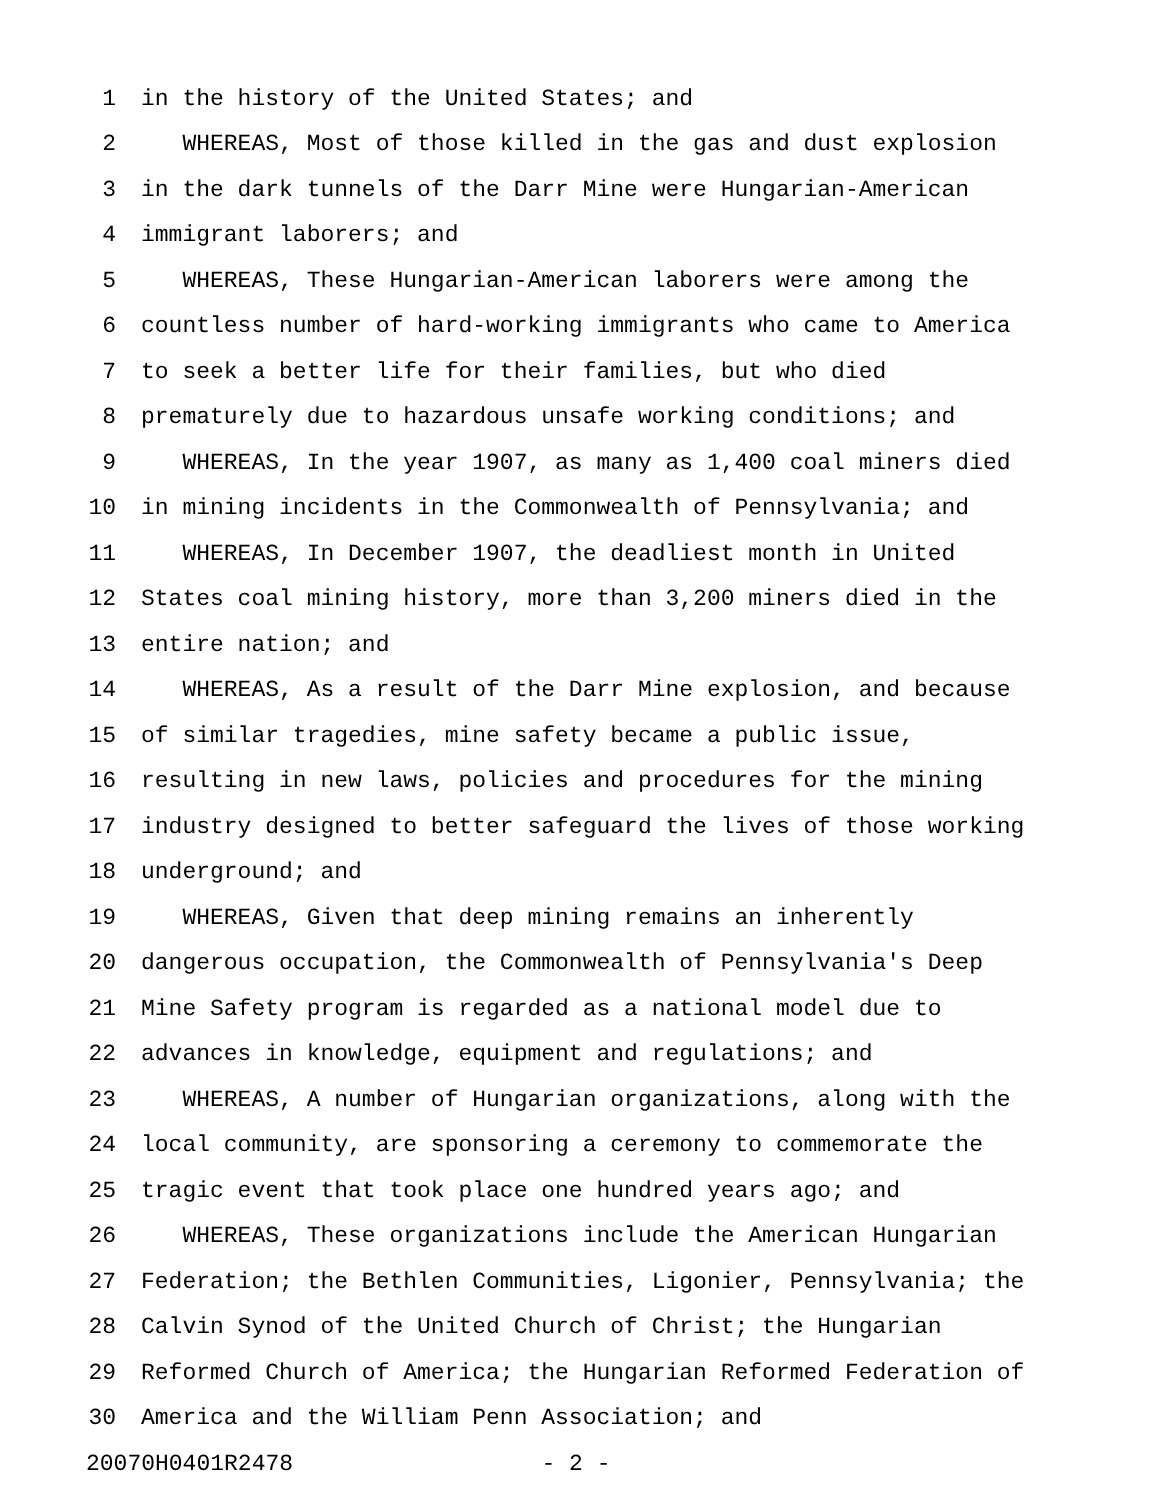1 in the history of the United States; and
2 WHEREAS, Most of those killed in the gas and dust explosion
3 in the dark tunnels of the Darr Mine were Hungarian-American
4 immigrant laborers; and
5 WHEREAS, These Hungarian-American laborers were among the
6 countless number of hard-working immigrants who came to America
7 to seek a better life for their families, but who died
8 prematurely due to hazardous unsafe working conditions; and
9 WHEREAS, In the year 1907, as many as 1,400 coal miners died
10 in mining incidents in the Commonwealth of Pennsylvania; and
11 WHEREAS, In December 1907, the deadliest month in United
12 States coal mining history, more than 3,200 miners died in the
13 entire nation; and
14 WHEREAS, As a result of the Darr Mine explosion, and because
15 of similar tragedies, mine safety became a public issue,
16 resulting in new laws, policies and procedures for the mining
17 industry designed to better safeguard the lives of those working
18 underground; and
19 WHEREAS, Given that deep mining remains an inherently
20 dangerous occupation, the Commonwealth of Pennsylvania's Deep
21 Mine Safety program is regarded as a national model due to
22 advances in knowledge, equipment and regulations; and
23 WHEREAS, A number of Hungarian organizations, along with the
24 local community, are sponsoring a ceremony to commemorate the
25 tragic event that took place one hundred years ago; and
26 WHEREAS, These organizations include the American Hungarian
27 Federation; the Bethlen Communities, Ligonier, Pennsylvania; the
28 Calvin Synod of the United Church of Christ; the Hungarian
29 Reformed Church of America; the Hungarian Reformed Federation of
30 America and the William Penn Association; and
20070H0401R2478 - 2 -